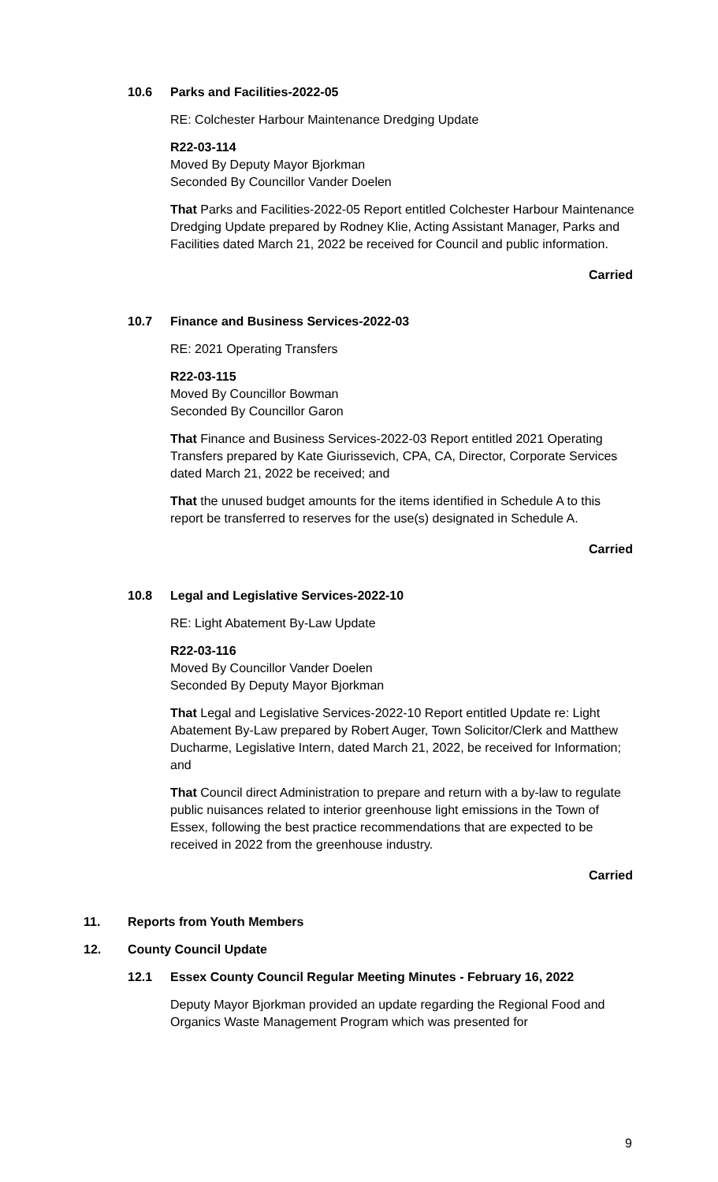10.6 Parks and Facilities-2022-05
RE: Colchester Harbour Maintenance Dredging Update
R22-03-114
Moved By Deputy Mayor Bjorkman
Seconded By Councillor Vander Doelen
That Parks and Facilities-2022-05 Report entitled Colchester Harbour Maintenance Dredging Update prepared by Rodney Klie, Acting Assistant Manager, Parks and Facilities dated March 21, 2022 be received for Council and public information.
Carried
10.7 Finance and Business Services-2022-03
RE: 2021 Operating Transfers
R22-03-115
Moved By Councillor Bowman
Seconded By Councillor Garon
That Finance and Business Services-2022-03 Report entitled 2021 Operating Transfers prepared by Kate Giurissevich, CPA, CA, Director, Corporate Services dated March 21, 2022 be received; and
That the unused budget amounts for the items identified in Schedule A to this report be transferred to reserves for the use(s) designated in Schedule A.
Carried
10.8 Legal and Legislative Services-2022-10
RE: Light Abatement By-Law Update
R22-03-116
Moved By Councillor Vander Doelen
Seconded By Deputy Mayor Bjorkman
That Legal and Legislative Services-2022-10 Report entitled Update re: Light Abatement By-Law prepared by Robert Auger, Town Solicitor/Clerk and Matthew Ducharme, Legislative Intern, dated March 21, 2022, be received for Information; and
That Council direct Administration to prepare and return with a by-law to regulate public nuisances related to interior greenhouse light emissions in the Town of Essex, following the best practice recommendations that are expected to be received in 2022 from the greenhouse industry.
Carried
11. Reports from Youth Members
12. County Council Update
12.1 Essex County Council Regular Meeting Minutes - February 16, 2022
Deputy Mayor Bjorkman provided an update regarding the Regional Food and Organics Waste Management Program which was presented for
9